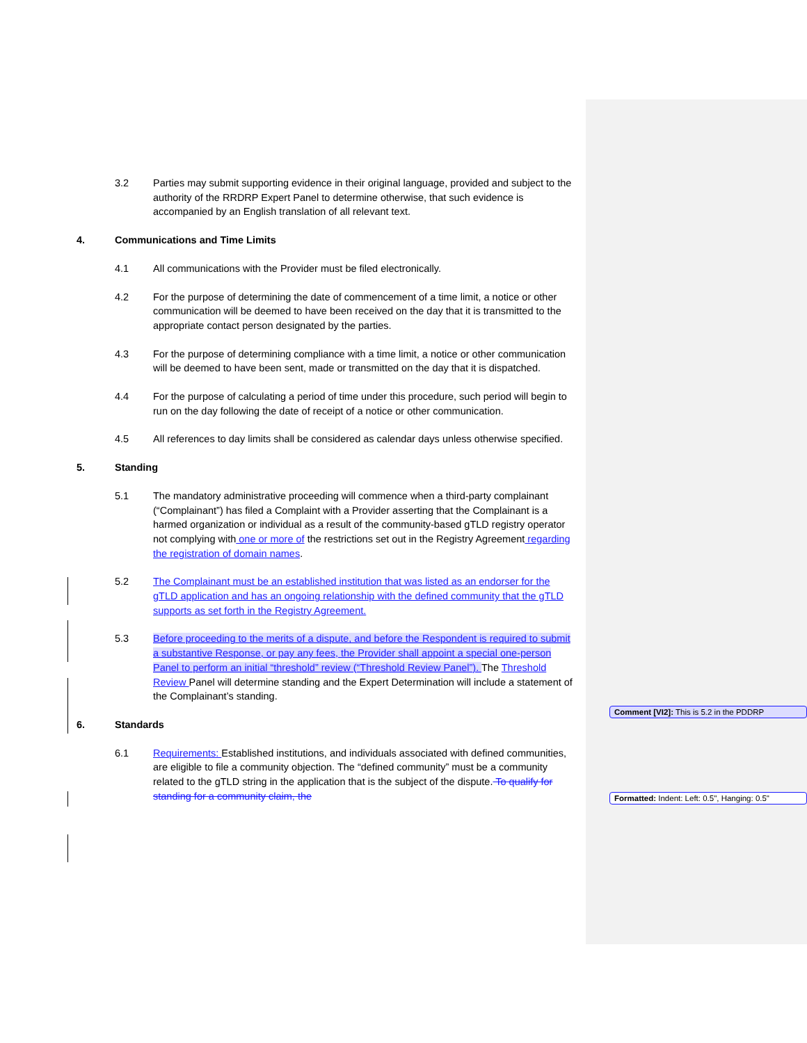3.2 Parties may submit supporting evidence in their original language, provided and subject to the authority of the RRDRP Expert Panel to determine otherwise, that such evidence is accompanied by an English translation of all relevant text.
4. Communications and Time Limits
4.1 All communications with the Provider must be filed electronically.
4.2 For the purpose of determining the date of commencement of a time limit, a notice or other communication will be deemed to have been received on the day that it is transmitted to the appropriate contact person designated by the parties.
4.3 For the purpose of determining compliance with a time limit, a notice or other communication will be deemed to have been sent, made or transmitted on the day that it is dispatched.
4.4 For the purpose of calculating a period of time under this procedure, such period will begin to run on the day following the date of receipt of a notice or other communication.
4.5 All references to day limits shall be considered as calendar days unless otherwise specified.
5. Standing
5.1 The mandatory administrative proceeding will commence when a third-party complainant (“Complainant”) has filed a Complaint with a Provider asserting that the Complainant is a harmed organization or individual as a result of the community-based gTLD registry operator not complying with one or more of the restrictions set out in the Registry Agreement regarding the registration of domain names.
5.2 The Complainant must be an established institution that was listed as an endorser for the gTLD application and has an ongoing relationship with the defined community that the gTLD supports as set forth in the Registry Agreement.
5.3 Before proceeding to the merits of a dispute, and before the Respondent is required to submit a substantive Response, or pay any fees, the Provider shall appoint a special one-person Panel to perform an initial “threshold” review (“Threshold Review Panel”). The Threshold Review Panel will determine standing and the Expert Determination will include a statement of the Complainant’s standing.
6. Standards
6.1 Requirements: Established institutions, and individuals associated with defined communities, are eligible to file a community objection. The “defined community” must be a community related to the gTLD string in the application that is the subject of the dispute. To qualify for standing for a community claim, the
Comment [VI2]: This is 5.2 in the PDDRP
Formatted: Indent: Left: 0.5", Hanging: 0.5"